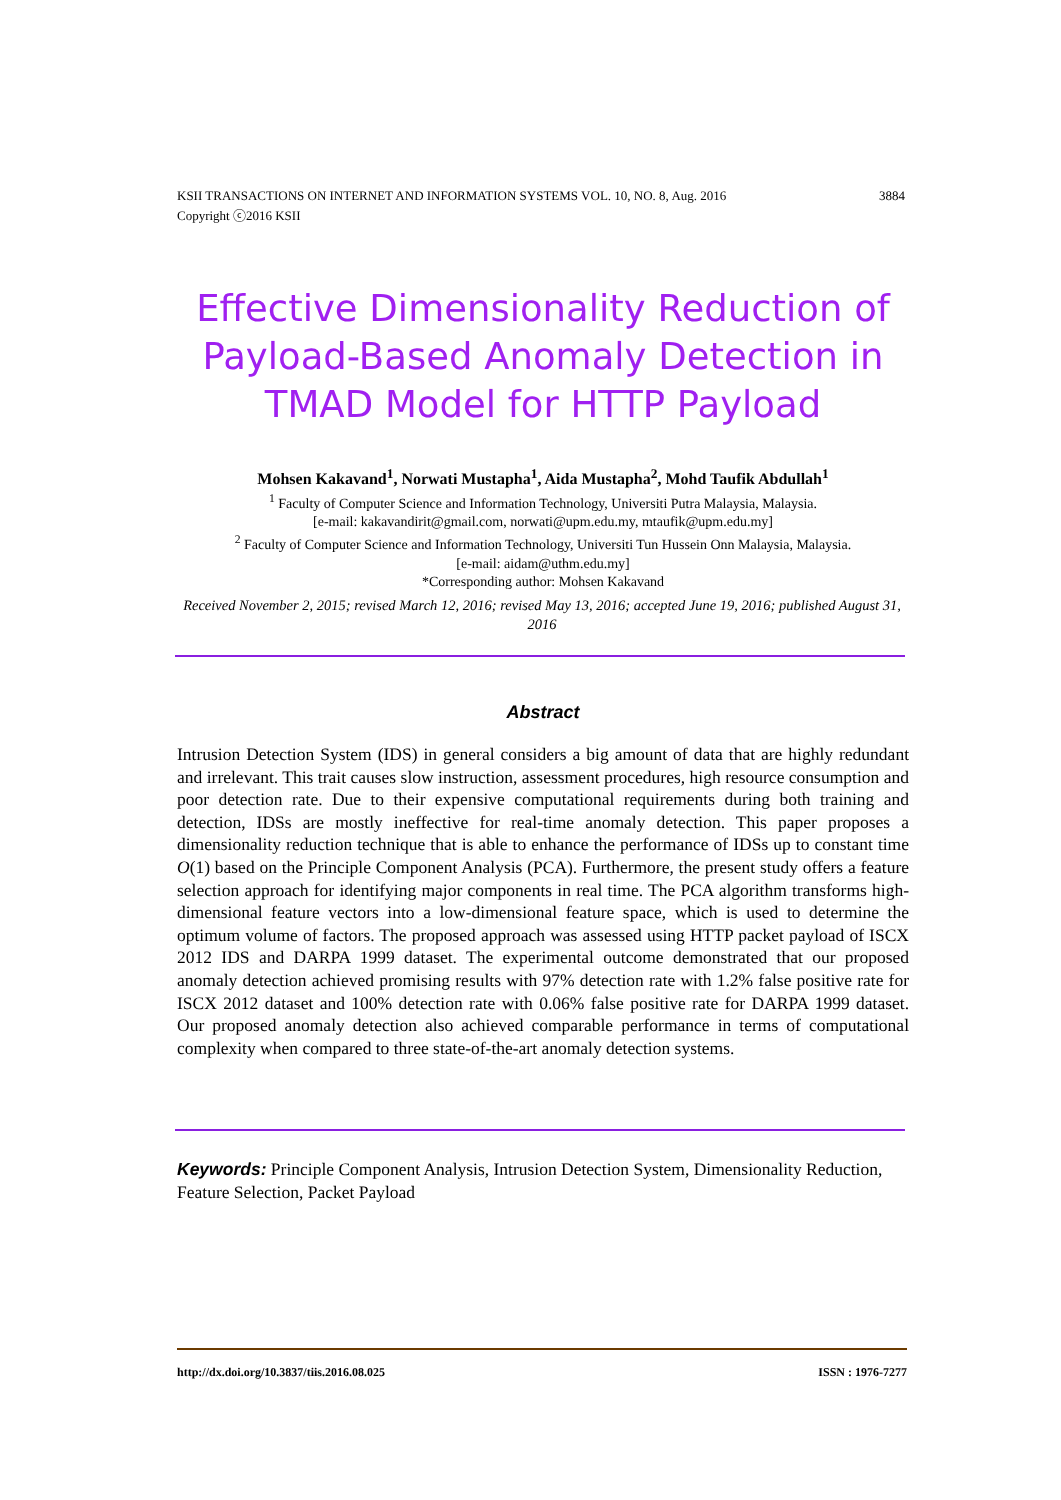3884 KSII TRANSACTIONS ON INTERNET AND INFORMATION SYSTEMS VOL. 10, NO. 8, Aug. 2016
Copyright ⓒ2016 KSII
Effective Dimensionality Reduction of Payload-Based Anomaly Detection in TMAD Model for HTTP Payload
Mohsen Kakavand<sup>1</sup>, Norwati Mustapha<sup>1</sup>, Aida Mustapha<sup>2</sup>, Mohd Taufik Abdullah<sup>1</sup>
<sup>1</sup> Faculty of Computer Science and Information Technology, Universiti Putra Malaysia, Malaysia.
[e-mail: kakavandirit@gmail.com, norwati@upm.edu.my, mtaufik@upm.edu.my]
<sup>2</sup> Faculty of Computer Science and Information Technology, Universiti Tun Hussein Onn Malaysia, Malaysia.
[e-mail: aidam@uthm.edu.my]
*Corresponding author: Mohsen Kakavand
Received November 2, 2015; revised March 12, 2016; revised May 13, 2016; accepted June 19, 2016; published August 31, 2016
Abstract
Intrusion Detection System (IDS) in general considers a big amount of data that are highly redundant and irrelevant. This trait causes slow instruction, assessment procedures, high resource consumption and poor detection rate. Due to their expensive computational requirements during both training and detection, IDSs are mostly ineffective for real-time anomaly detection. This paper proposes a dimensionality reduction technique that is able to enhance the performance of IDSs up to constant time O(1) based on the Principle Component Analysis (PCA). Furthermore, the present study offers a feature selection approach for identifying major components in real time. The PCA algorithm transforms high-dimensional feature vectors into a low-dimensional feature space, which is used to determine the optimum volume of factors. The proposed approach was assessed using HTTP packet payload of ISCX 2012 IDS and DARPA 1999 dataset. The experimental outcome demonstrated that our proposed anomaly detection achieved promising results with 97% detection rate with 1.2% false positive rate for ISCX 2012 dataset and 100% detection rate with 0.06% false positive rate for DARPA 1999 dataset. Our proposed anomaly detection also achieved comparable performance in terms of computational complexity when compared to three state-of-the-art anomaly detection systems.
Keywords: Principle Component Analysis, Intrusion Detection System, Dimensionality Reduction, Feature Selection, Packet Payload
ISSN : 1976-7277 http://dx.doi.org/10.3837/tiis.2016.08.025